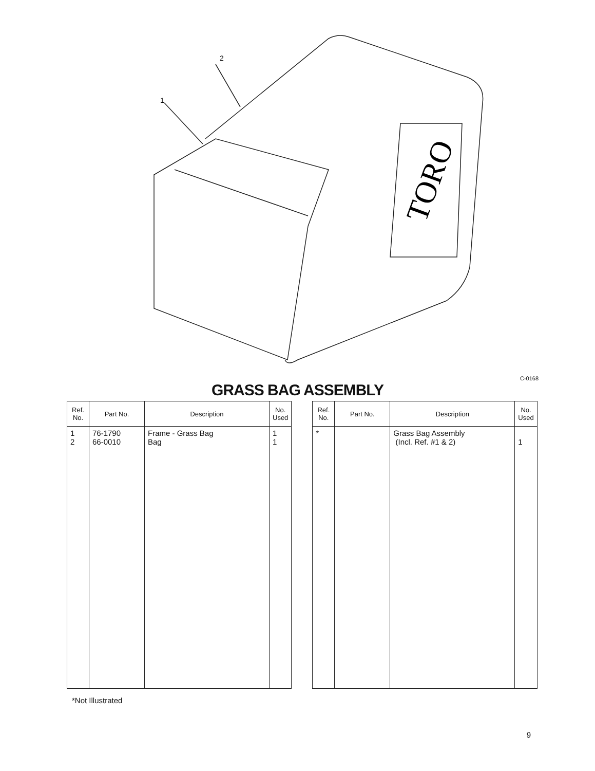TORO
2
1
C-0168
GRASS BAG ASSEMBLY
| Ref. No. | Part No. | Description | No. Used |
| --- | --- | --- | --- |
| 1 2 | 76-1790 66-0010 | Frame - Grass Bag Bag | 1 1 |
| Ref. No. | Part No. | Description | No. Used |
| --- | --- | --- | --- |
| * | | Grass Bag Assembly (Incl. Ref. #1 & 2) | 1 |
*Not Illustrated
9